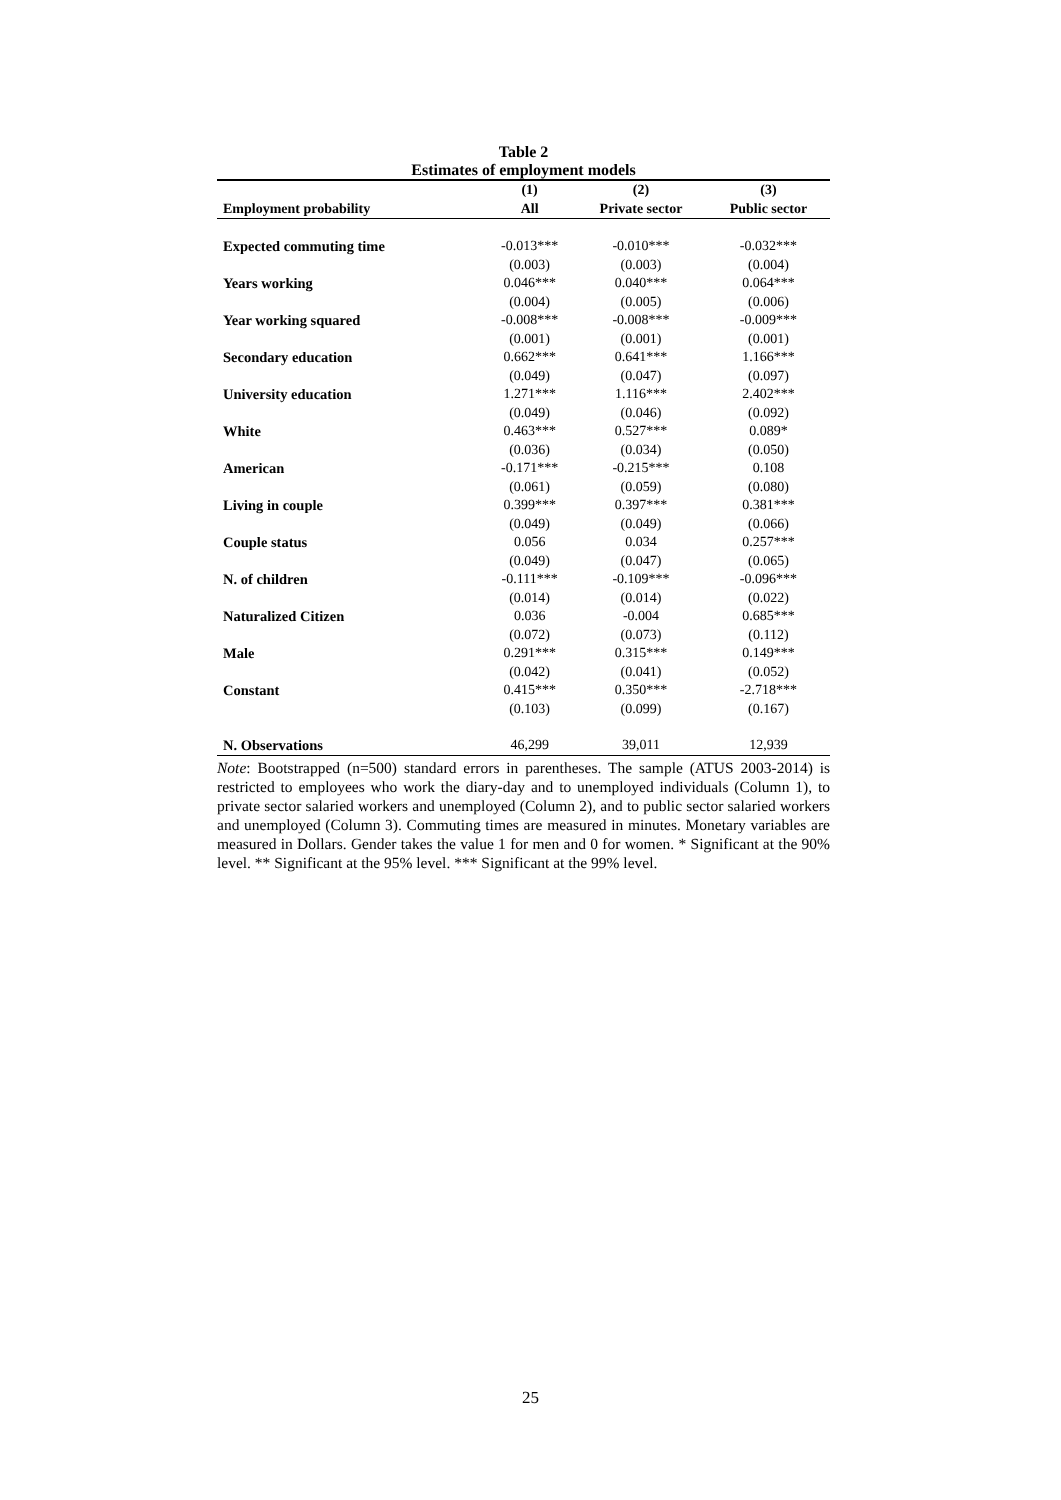Table 2
Estimates of employment models
| | (1) | (2) | (3) |
| --- | --- | --- | --- |
| Employment probability | All | Private sector | Public sector |
| Expected commuting time | -0.013*** | -0.010*** | -0.032*** |
| | (0.003) | (0.003) | (0.004) |
| Years working | 0.046*** | 0.040*** | 0.064*** |
| | (0.004) | (0.005) | (0.006) |
| Year working squared | -0.008*** | -0.008*** | -0.009*** |
| | (0.001) | (0.001) | (0.001) |
| Secondary education | 0.662*** | 0.641*** | 1.166*** |
| | (0.049) | (0.047) | (0.097) |
| University education | 1.271*** | 1.116*** | 2.402*** |
| | (0.049) | (0.046) | (0.092) |
| White | 0.463*** | 0.527*** | 0.089* |
| | (0.036) | (0.034) | (0.050) |
| American | -0.171*** | -0.215*** | 0.108 |
| | (0.061) | (0.059) | (0.080) |
| Living in couple | 0.399*** | 0.397*** | 0.381*** |
| | (0.049) | (0.049) | (0.066) |
| Couple status | 0.056 | 0.034 | 0.257*** |
| | (0.049) | (0.047) | (0.065) |
| N. of children | -0.111*** | -0.109*** | -0.096*** |
| | (0.014) | (0.014) | (0.022) |
| Naturalized Citizen | 0.036 | -0.004 | 0.685*** |
| | (0.072) | (0.073) | (0.112) |
| Male | 0.291*** | 0.315*** | 0.149*** |
| | (0.042) | (0.041) | (0.052) |
| Constant | 0.415*** | 0.350*** | -2.718*** |
| | (0.103) | (0.099) | (0.167) |
| N. Observations | 46,299 | 39,011 | 12,939 |
Note: Bootstrapped (n=500) standard errors in parentheses. The sample (ATUS 2003-2014) is restricted to employees who work the diary-day and to unemployed individuals (Column 1), to private sector salaried workers and unemployed (Column 2), and to public sector salaried workers and unemployed (Column 3). Commuting times are measured in minutes. Monetary variables are measured in Dollars. Gender takes the value 1 for men and 0 for women. * Significant at the 90% level. ** Significant at the 95% level. *** Significant at the 99% level.
25